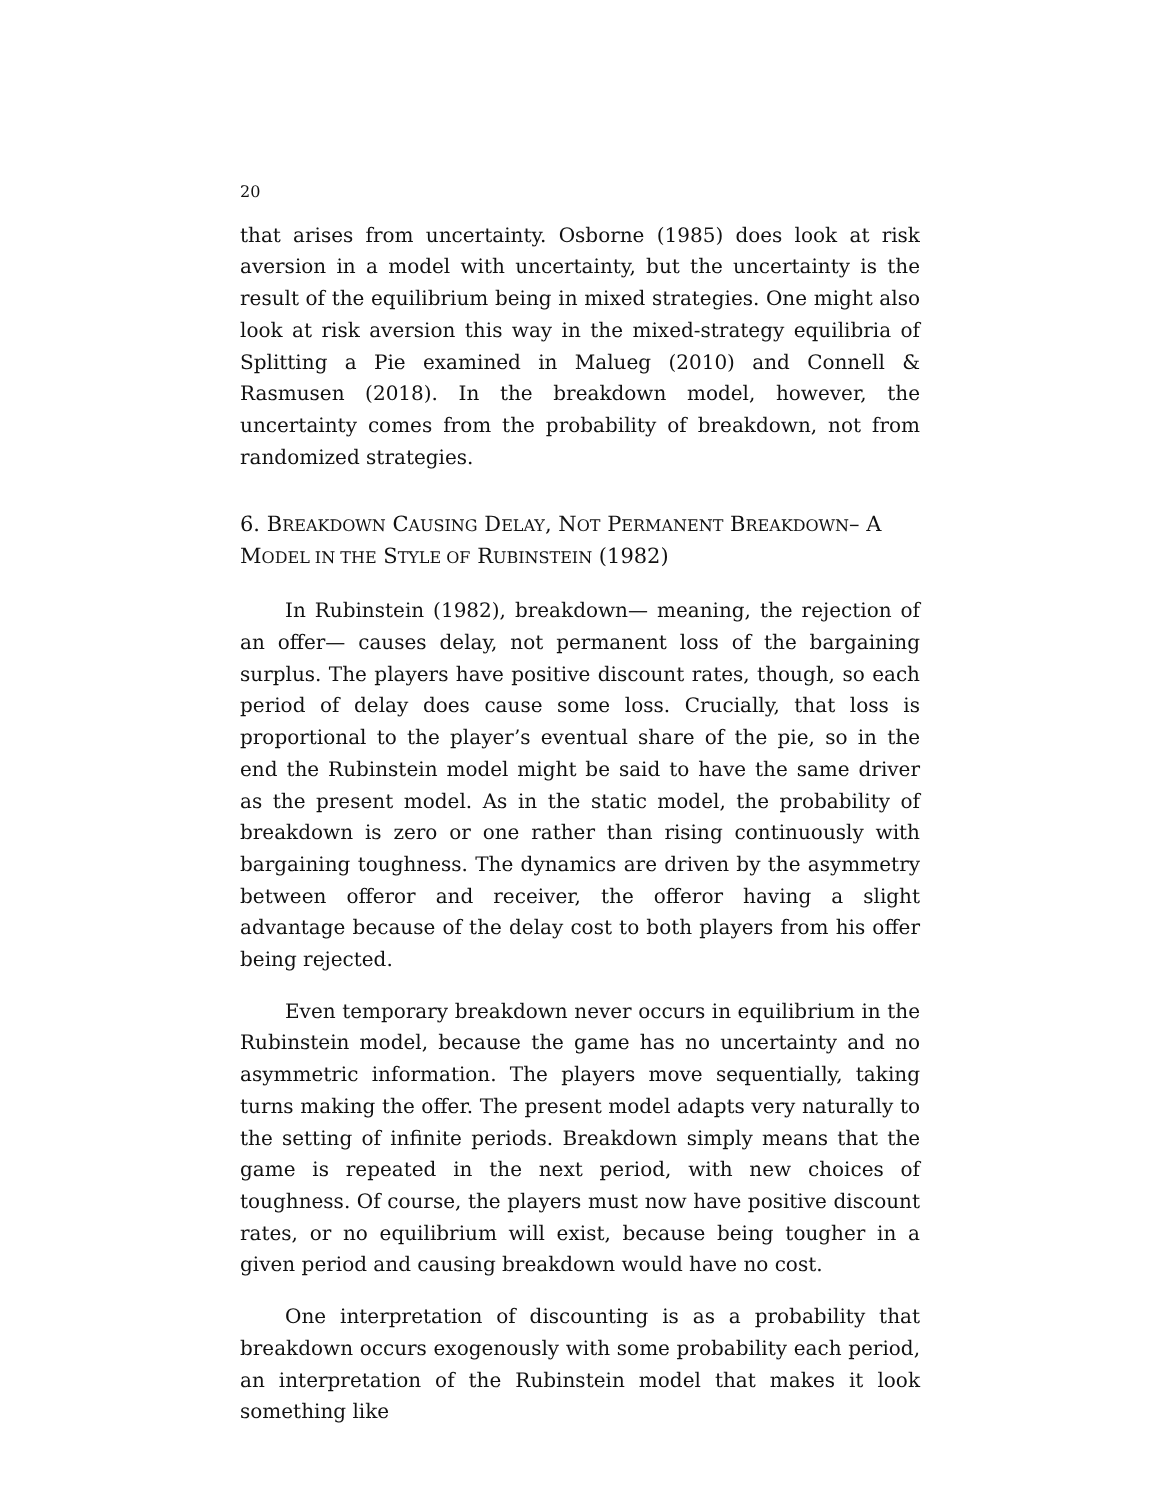20
that arises from uncertainty. Osborne (1985) does look at risk aversion in a model with uncertainty, but the uncertainty is the result of the equilibrium being in mixed strategies. One might also look at risk aversion this way in the mixed-strategy equilibria of Splitting a Pie examined in Malueg (2010) and Connell & Rasmusen (2018). In the breakdown model, however, the uncertainty comes from the probability of breakdown, not from randomized strategies.
6. BREAKDOWN CAUSING DELAY, NOT PERMANENT BREAKDOWN– A MODEL IN THE STYLE OF RUBINSTEIN (1982)
In Rubinstein (1982), breakdown— meaning, the rejection of an offer— causes delay, not permanent loss of the bargaining surplus. The players have positive discount rates, though, so each period of delay does cause some loss. Crucially, that loss is proportional to the player’s eventual share of the pie, so in the end the Rubinstein model might be said to have the same driver as the present model. As in the static model, the probability of breakdown is zero or one rather than rising continuously with bargaining toughness. The dynamics are driven by the asymmetry between offeror and receiver, the offeror having a slight advantage because of the delay cost to both players from his offer being rejected.
Even temporary breakdown never occurs in equilibrium in the Rubinstein model, because the game has no uncertainty and no asymmetric information. The players move sequentially, taking turns making the offer. The present model adapts very naturally to the setting of infinite periods. Breakdown simply means that the game is repeated in the next period, with new choices of toughness. Of course, the players must now have positive discount rates, or no equilibrium will exist, because being tougher in a given period and causing breakdown would have no cost.
One interpretation of discounting is as a probability that breakdown occurs exogenously with some probability each period, an interpretation of the Rubinstein model that makes it look something like